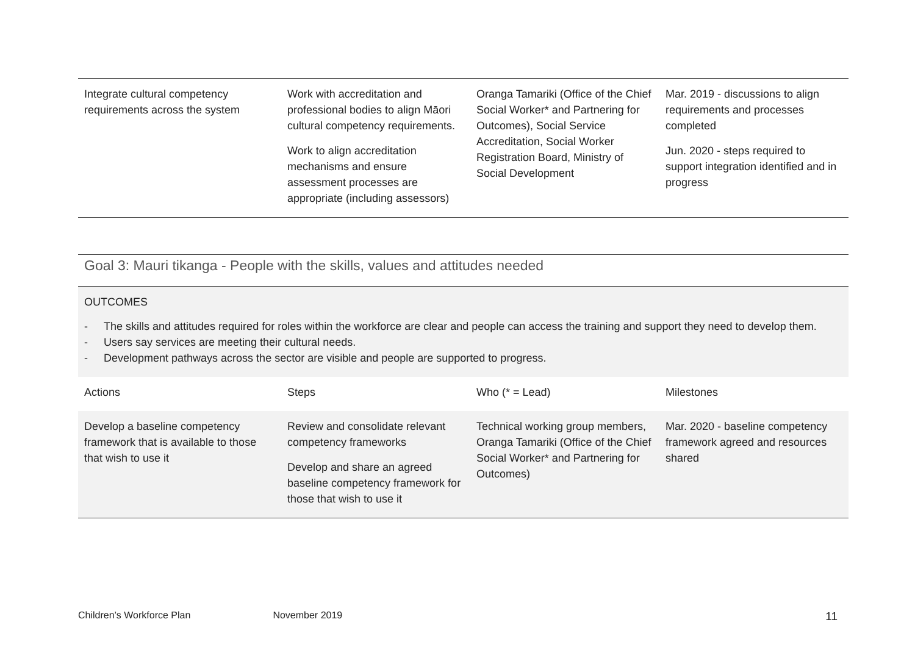| Integrate cultural competency requirements across the system | Work with accreditation and professional bodies to align Māori cultural competency requirements. Work to align accreditation mechanisms and ensure assessment processes are appropriate (including assessors) | Oranga Tamariki (Office of the Chief Social Worker* and Partnering for Outcomes), Social Service Accreditation, Social Worker Registration Board, Ministry of Social Development | Mar. 2019 - discussions to align requirements and processes completed Jun. 2020 - steps required to support integration identified and in progress |
Goal 3: Mauri tikanga - People with the skills, values and attitudes needed
OUTCOMES
- The skills and attitudes required for roles within the workforce are clear and people can access the training and support they need to develop them.
- Users say services are meeting their cultural needs.
- Development pathways across the sector are visible and people are supported to progress.
| Actions | Steps | Who (* = Lead) | Milestones |
| Develop a baseline competency framework that is available to those that wish to use it | Review and consolidate relevant competency frameworks Develop and share an agreed baseline competency framework for those that wish to use it | Technical working group members, Oranga Tamariki (Office of the Chief Social Worker* and Partnering for Outcomes) | Mar. 2020 - baseline competency framework agreed and resources shared |
Children’s Workforce Plan November 2019
11